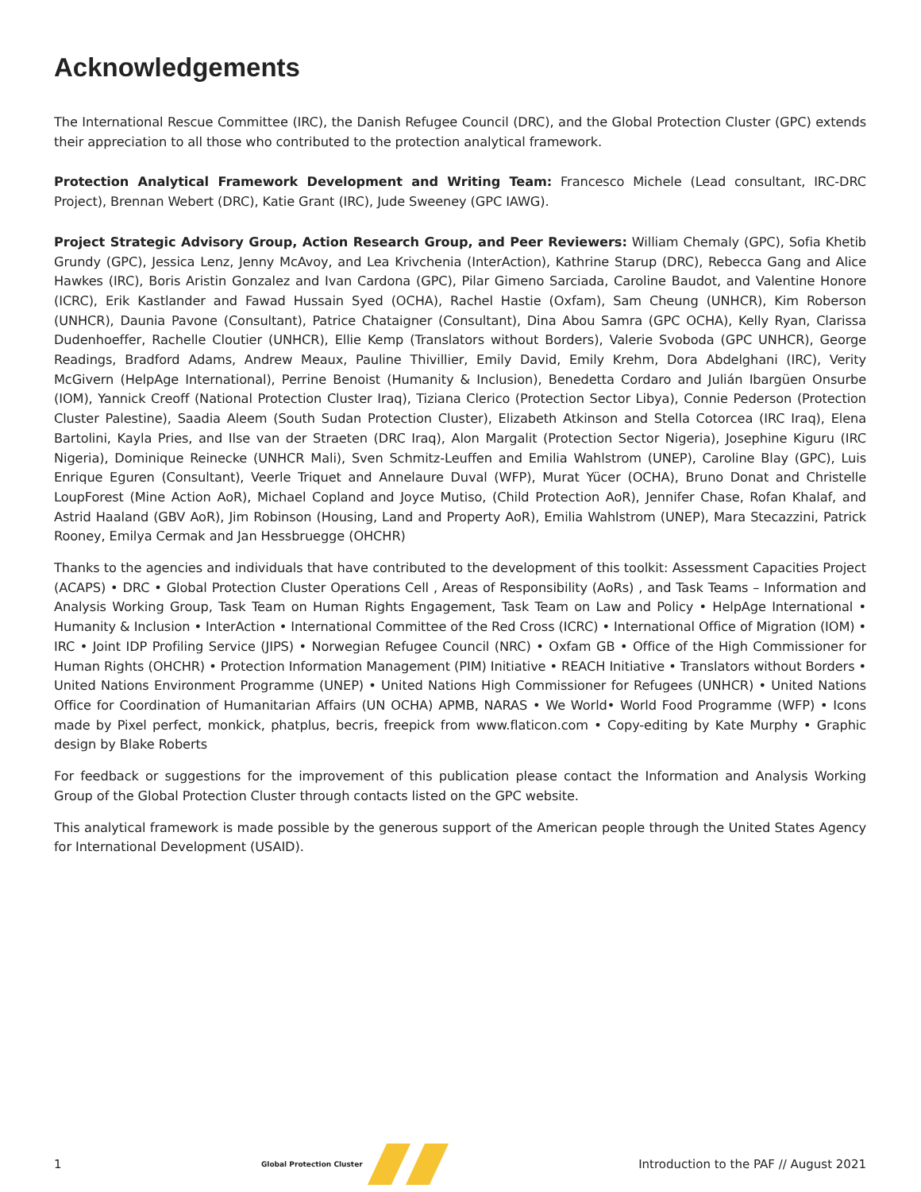Acknowledgements
The International Rescue Committee (IRC), the Danish Refugee Council (DRC), and the Global Protection Cluster (GPC) extends their appreciation to all those who contributed to the protection analytical framework.
Protection Analytical Framework Development and Writing Team: Francesco Michele (Lead consultant, IRC-DRC Project), Brennan Webert (DRC), Katie Grant (IRC), Jude Sweeney (GPC IAWG).
Project Strategic Advisory Group, Action Research Group, and Peer Reviewers: William Chemaly (GPC), Sofia Khetib Grundy (GPC), Jessica Lenz, Jenny McAvoy, and Lea Krivchenia (InterAction), Kathrine Starup (DRC), Rebecca Gang and Alice Hawkes (IRC), Boris Aristin Gonzalez and Ivan Cardona (GPC), Pilar Gimeno Sarciada, Caroline Baudot, and Valentine Honore (ICRC), Erik Kastlander and Fawad Hussain Syed (OCHA), Rachel Hastie (Oxfam), Sam Cheung (UNHCR), Kim Roberson (UNHCR), Daunia Pavone (Consultant), Patrice Chataigner (Consultant), Dina Abou Samra (GPC OCHA), Kelly Ryan, Clarissa Dudenhoeffer, Rachelle Cloutier (UNHCR), Ellie Kemp (Translators without Borders), Valerie Svoboda (GPC UNHCR), George Readings, Bradford Adams, Andrew Meaux, Pauline Thivillier, Emily David, Emily Krehm, Dora Abdelghani (IRC), Verity McGivern (HelpAge International), Perrine Benoist (Humanity & Inclusion), Benedetta Cordaro and Julián Ibargüen Onsurbe (IOM), Yannick Creoff (National Protection Cluster Iraq), Tiziana Clerico (Protection Sector Libya), Connie Pederson (Protection Cluster Palestine), Saadia Aleem (South Sudan Protection Cluster), Elizabeth Atkinson and Stella Cotorcea (IRC Iraq), Elena Bartolini, Kayla Pries, and Ilse van der Straeten (DRC Iraq), Alon Margalit (Protection Sector Nigeria), Josephine Kiguru (IRC Nigeria), Dominique Reinecke (UNHCR Mali), Sven Schmitz-Leuffen and Emilia Wahlstrom (UNEP), Caroline Blay (GPC), Luis Enrique Eguren (Consultant), Veerle Triquet and Annelaure Duval (WFP), Murat Yücer (OCHA), Bruno Donat and Christelle LoupForest (Mine Action AoR), Michael Copland and Joyce Mutiso, (Child Protection AoR), Jennifer Chase, Rofan Khalaf, and Astrid Haaland (GBV AoR), Jim Robinson (Housing, Land and Property AoR), Emilia Wahlstrom (UNEP), Mara Stecazzini, Patrick Rooney, Emilya Cermak and Jan Hessbruegge (OHCHR)
Thanks to the agencies and individuals that have contributed to the development of this toolkit: Assessment Capacities Project (ACAPS) • DRC • Global Protection Cluster Operations Cell , Areas of Responsibility (AoRs) , and Task Teams – Information and Analysis Working Group, Task Team on Human Rights Engagement, Task Team on Law and Policy • HelpAge International • Humanity & Inclusion • InterAction • International Committee of the Red Cross (ICRC) • International Office of Migration (IOM) • IRC • Joint IDP Profiling Service (JIPS) • Norwegian Refugee Council (NRC) • Oxfam GB • Office of the High Commissioner for Human Rights (OHCHR) • Protection Information Management (PIM) Initiative • REACH Initiative • Translators without Borders • United Nations Environment Programme (UNEP) • United Nations High Commissioner for Refugees (UNHCR) • United Nations Office for Coordination of Humanitarian Affairs (UN OCHA) APMB, NARAS • We World• World Food Programme (WFP) • Icons made by Pixel perfect, monkick, phatplus, becris, freepick from www.flaticon.com • Copy-editing by Kate Murphy • Graphic design by Blake Roberts
For feedback or suggestions for the improvement of this publication please contact the Information and Analysis Working Group of the Global Protection Cluster through contacts listed on the GPC website.
This analytical framework is made possible by the generous support of the American people through the United States Agency for International Development (USAID).
1 Global Protection Cluster Introduction to the PAF // August 2021